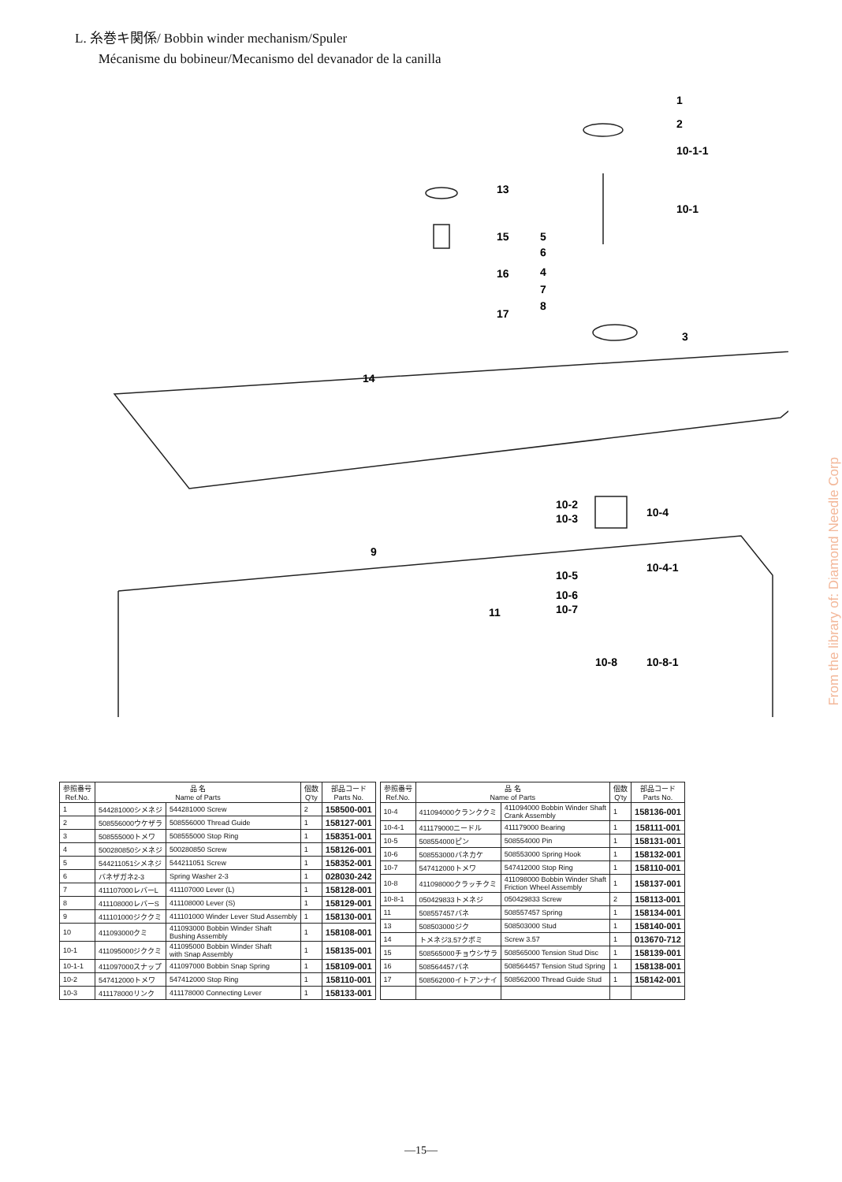L. 糸巻キ関係/ Bobbin winder mechanism/Spuler
Mécanisme du bobineur/Mecanismo del devanador de la canilla
1
2
10-1-1
10-1
13
15
5
6
4
7
8
16
17
3
14
10-2
10-3
10-4
9
10-4-1
10-5
10-6
10-7
11
10-8
10-8-1
From the library of: Diamond Needle Corp
| 参照番号 Ref.No. | 品 名 Name of Parts | | 個数 Q'ty | 部品コード Parts No. |
| --- | --- | --- | --- | --- |
| 1 | 544281000シメネジ | 544281000 Screw | 2 | 158500-001 |
| 2 | 508556000ウケザラ | 508556000 Thread Guide | 1 | 158127-001 |
| 3 | 508555000トメワ | 508555000 Stop Ring | 1 | 158351-001 |
| 4 | 500280850シメネジ | 500280850 Screw | 1 | 158126-001 |
| 5 | 544211051シメネジ | 544211051 Screw | 1 | 158352-001 |
| 6 | バネザガネ2-3 | Spring Washer 2-3 | 1 | 028030-242 |
| 7 | 411107000レバーL | 411107000 Lever (L) | 1 | 158128-001 |
| 8 | 411108000レバーS | 411108000 Lever (S) | 1 | 158129-001 |
| 9 | 411101000ジククミ | 411101000 Winder Lever Stud Assembly | 1 | 158130-001 |
| 10 | 411093000クミ | 411093000 Bobbin Winder Shaft Bushing Assembly | 1 | 158108-001 |
| 10-1 | 411095000ジククミ | 411095000 Bobbin Winder Shaft with Snap Assembly | 1 | 158135-001 |
| 10-1-1 | 411097000スナップ | 411097000 Bobbin Snap Spring | 1 | 158109-001 |
| 10-2 | 547412000トメワ | 547412000 Stop Ring | 1 | 158110-001 |
| 10-3 | 411178000リンク | 411178000 Connecting Lever | 1 | 158133-001 |
| 参照番号 Ref.No. | 品 名 Name of Parts | | 個数 Q'ty | 部品コード Parts No. |
| --- | --- | --- | --- | --- |
| 10-4 | 411094000クランククミ | 411094000 Bobbin Winder Shaft Crank Assembly | 1 | 158136-001 |
| 10-4-1 | 411179000ニードル | 411179000 Bearing | 1 | 158111-001 |
| 10-5 | 508554000ピン | 508554000 Pin | 1 | 158131-001 |
| 10-6 | 508553000バネカケ | 508553000 Spring Hook | 1 | 158132-001 |
| 10-7 | 547412000トメワ | 547412000 Stop Ring | 1 | 158110-001 |
| 10-8 | 411098000クラッチクミ | 411098000 Bobbin Winder Shaft Friction Wheel Assembly | 1 | 158137-001 |
| 10-8-1 | 050429833トメネジ | 050429833 Screw | 2 | 158113-001 |
| 11 | 508557457バネ | 508557457 Spring | 1 | 158134-001 |
| 13 | 508503000ジク | 508503000 Stud | 1 | 158140-001 |
| 14 | トメネジ3.57クボミ | Screw 3.57 | 1 | 013670-712 |
| 15 | 508565000チョウシサラ | 508565000 Tension Stud Disc | 1 | 158139-001 |
| 16 | 508564457バネ | 508564457 Tension Stud Spring | 1 | 158138-001 |
| 17 | 508562000イトアンナイ | 508562000 Thread Guide Stud | 1 | 158142-001 |
—15—